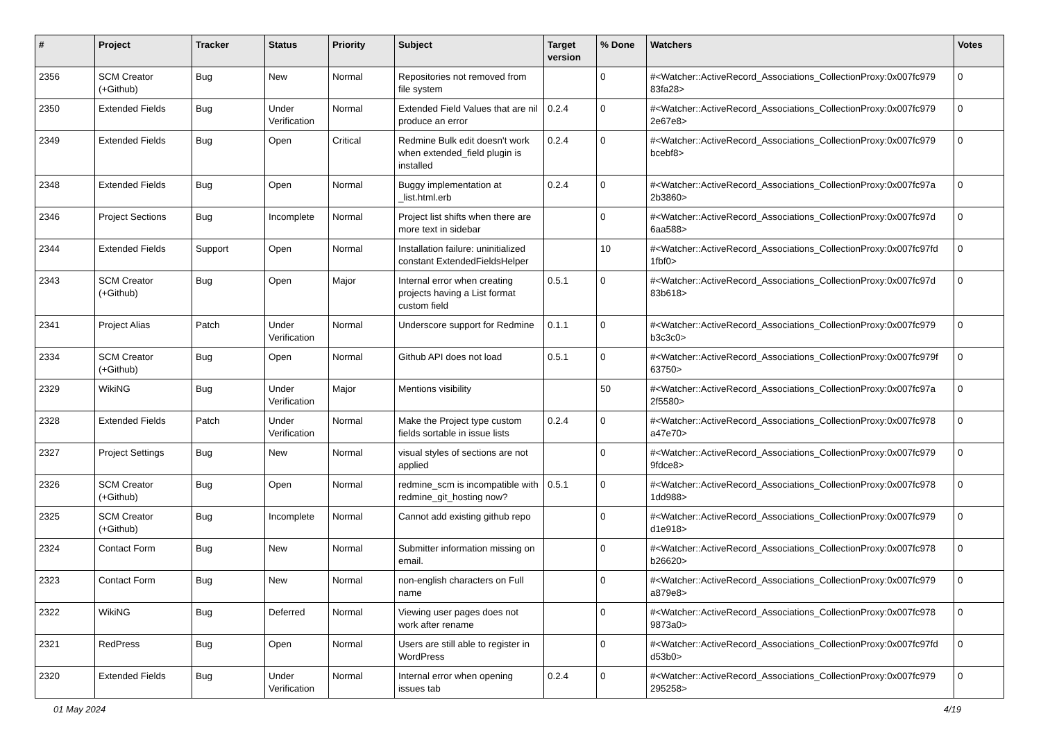| # | Project | Tracker | Status | Priority | Subject | Target version | % Done | Watchers | Votes |
| --- | --- | --- | --- | --- | --- | --- | --- | --- | --- |
| 2356 | SCM Creator (+Github) | Bug | New | Normal | Repositories not removed from file system | | 0 | #<Watcher::ActiveRecord_Associations_CollectionProxy:0x007fc979 83fa28> | 0 |
| 2350 | Extended Fields | Bug | Under Verification | Normal | Extended Field Values that are nil produce an error | 0.2.4 | 0 | #<Watcher::ActiveRecord_Associations_CollectionProxy:0x007fc979 2e67e8> | 0 |
| 2349 | Extended Fields | Bug | Open | Critical | Redmine Bulk edit doesn't work when extended_field plugin is installed | 0.2.4 | 0 | #<Watcher::ActiveRecord_Associations_CollectionProxy:0x007fc979 bcebf8> | 0 |
| 2348 | Extended Fields | Bug | Open | Normal | Buggy implementation at _list.html.erb | 0.2.4 | 0 | #<Watcher::ActiveRecord_Associations_CollectionProxy:0x007fc97a 2b3860> | 0 |
| 2346 | Project Sections | Bug | Incomplete | Normal | Project list shifts when there are more text in sidebar | | 0 | #<Watcher::ActiveRecord_Associations_CollectionProxy:0x007fc97d 6aa588> | 0 |
| 2344 | Extended Fields | Support | Open | Normal | Installation failure: uninitialized constant ExtendedFieldsHelper | | 10 | #<Watcher::ActiveRecord_Associations_CollectionProxy:0x007fc97fd 1fbf0> | 0 |
| 2343 | SCM Creator (+Github) | Bug | Open | Major | Internal error when creating projects having a List format custom field | 0.5.1 | 0 | #<Watcher::ActiveRecord_Associations_CollectionProxy:0x007fc97d 83b618> | 0 |
| 2341 | Project Alias | Patch | Under Verification | Normal | Underscore support for Redmine | 0.1.1 | 0 | #<Watcher::ActiveRecord_Associations_CollectionProxy:0x007fc979 b3c3c0> | 0 |
| 2334 | SCM Creator (+Github) | Bug | Open | Normal | Github API does not load | 0.5.1 | 0 | #<Watcher::ActiveRecord_Associations_CollectionProxy:0x007fc979f 63750> | 0 |
| 2329 | WikiNG | Bug | Under Verification | Major | Mentions visibility | | 50 | #<Watcher::ActiveRecord_Associations_CollectionProxy:0x007fc97a 2f5580> | 0 |
| 2328 | Extended Fields | Patch | Under Verification | Normal | Make the Project type custom fields sortable in issue lists | 0.2.4 | 0 | #<Watcher::ActiveRecord_Associations_CollectionProxy:0x007fc978 a47e70> | 0 |
| 2327 | Project Settings | Bug | New | Normal | visual styles of sections are not applied | | 0 | #<Watcher::ActiveRecord_Associations_CollectionProxy:0x007fc979 9fdce8> | 0 |
| 2326 | SCM Creator (+Github) | Bug | Open | Normal | redmine_scm is incompatible with redmine_git_hosting now? | 0.5.1 | 0 | #<Watcher::ActiveRecord_Associations_CollectionProxy:0x007fc978 1dd988> | 0 |
| 2325 | SCM Creator (+Github) | Bug | Incomplete | Normal | Cannot add existing github repo | | 0 | #<Watcher::ActiveRecord_Associations_CollectionProxy:0x007fc979 d1e918> | 0 |
| 2324 | Contact Form | Bug | New | Normal | Submitter information missing on email. | | 0 | #<Watcher::ActiveRecord_Associations_CollectionProxy:0x007fc978 b26620> | 0 |
| 2323 | Contact Form | Bug | New | Normal | non-english characters on Full name | | 0 | #<Watcher::ActiveRecord_Associations_CollectionProxy:0x007fc979 a879e8> | 0 |
| 2322 | WikiNG | Bug | Deferred | Normal | Viewing user pages does not work after rename | | 0 | #<Watcher::ActiveRecord_Associations_CollectionProxy:0x007fc978 9873a0> | 0 |
| 2321 | RedPress | Bug | Open | Normal | Users are still able to register in WordPress | | 0 | #<Watcher::ActiveRecord_Associations_CollectionProxy:0x007fc97fd d53b0> | 0 |
| 2320 | Extended Fields | Bug | Under Verification | Normal | Internal error when opening issues tab | 0.2.4 | 0 | #<Watcher::ActiveRecord_Associations_CollectionProxy:0x007fc979 295258> | 0 |
01 May 2024 4/19